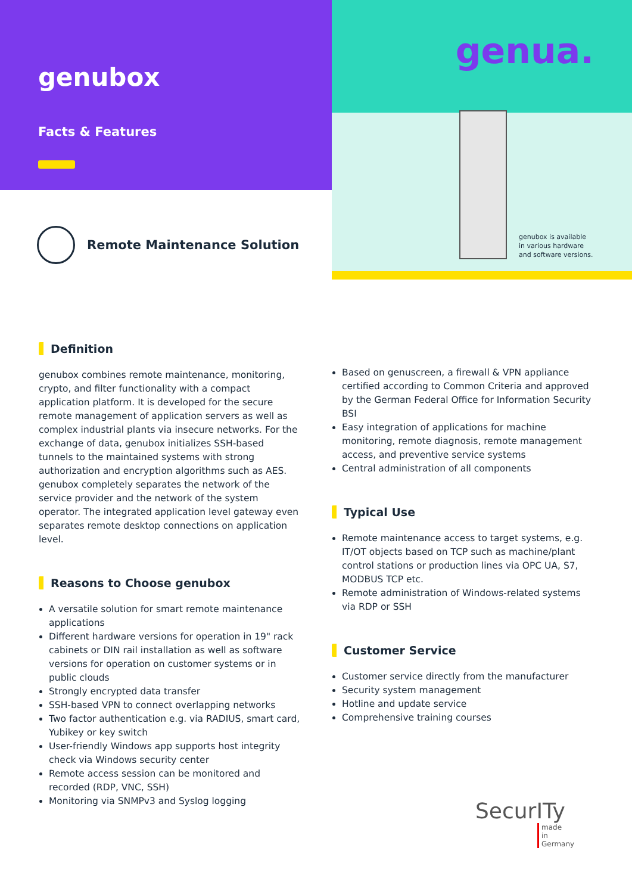genubox
Facts & Features
Remote Maintenance Solution
genua.
genubox is available
in various hardware
and software versions.
Definition
genubox combines remote maintenance, monitoring, crypto, and filter functionality with a compact application platform. It is developed for the secure remote management of application servers as well as complex industrial plants via insecure networks. For the exchange of data, genubox initializes SSH-based tunnels to the maintained systems with strong authorization and encryption algorithms such as AES. genubox completely separates the network of the service provider and the network of the system operator. The integrated application level gateway even separates remote desktop connections on application level.
Reasons to Choose genubox
A versatile solution for smart remote maintenance applications
Different hardware versions for operation in 19" rack cabinets or DIN rail installation as well as software versions for operation on customer systems or in public clouds
Strongly encrypted data transfer
SSH-based VPN to connect overlapping networks
Two factor authentication e.g. via RADIUS, smart card, Yubikey or key switch
User-friendly Windows app supports host integrity check via Windows security center
Remote access session can be monitored and recorded (RDP, VNC, SSH)
Monitoring via SNMPv3 and Syslog logging
Based on genuscreen, a firewall & VPN appliance certified according to Common Criteria and approved by the German Federal Office for Information Security BSI
Easy integration of applications for machine monitoring, remote diagnosis, remote management access, and preventive service systems
Central administration of all components
Typical Use
Remote maintenance access to target systems, e.g. IT/OT objects based on TCP such as machine/plant control stations or production lines via OPC UA, S7, MODBUS TCP etc.
Remote administration of Windows-related systems via RDP or SSH
Customer Service
Customer service directly from the manufacturer
Security system management
Hotline and update service
Comprehensive training courses
SecurITy
made
in
Germany